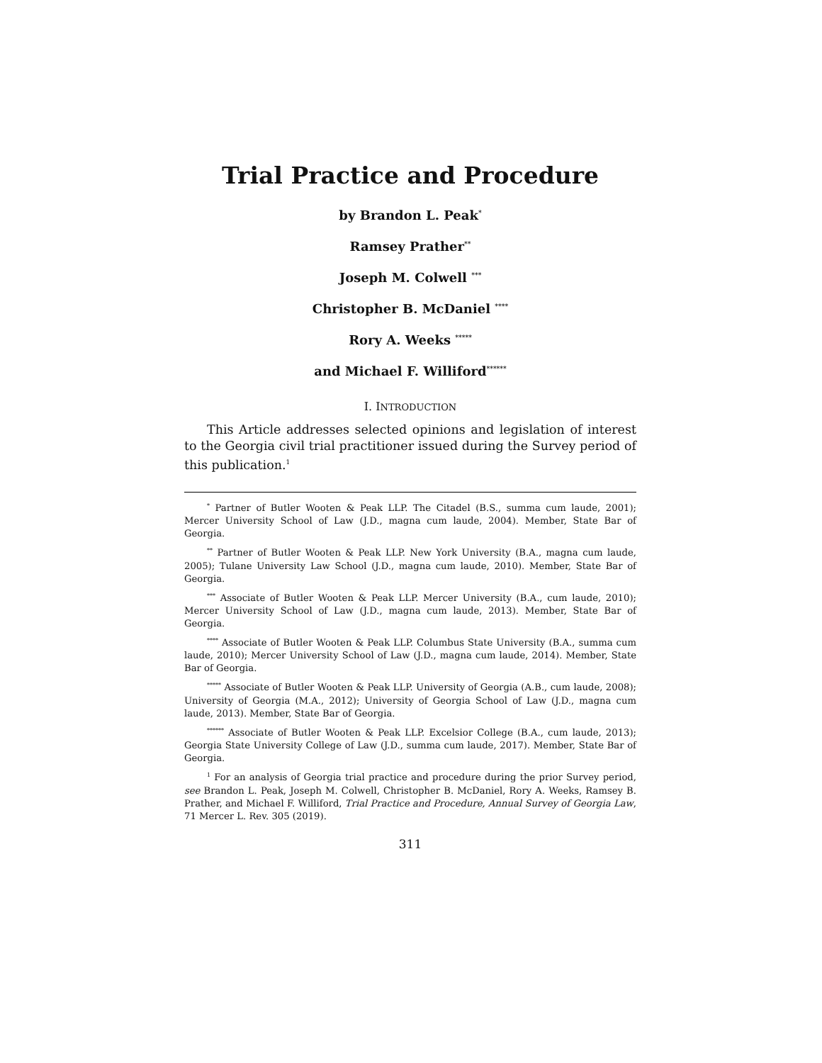Trial Practice and Procedure
by Brandon L. Peak<sup>*</sup>
Ramsey Prather<sup>**</sup>
Joseph M. Colwell <sup>***</sup>
Christopher B. McDaniel <sup>****</sup>
Rory A. Weeks <sup>*****</sup>
and Michael F. Williford<sup>******</sup>
I. INTRODUCTION
This Article addresses selected opinions and legislation of interest to the Georgia civil trial practitioner issued during the Survey period of this publication.<sup>1</sup>
<sup>*</sup> Partner of Butler Wooten & Peak LLP. The Citadel (B.S., summa cum laude, 2001); Mercer University School of Law (J.D., magna cum laude, 2004). Member, State Bar of Georgia.
<sup>**</sup> Partner of Butler Wooten & Peak LLP. New York University (B.A., magna cum laude, 2005); Tulane University Law School (J.D., magna cum laude, 2010). Member, State Bar of Georgia.
<sup>***</sup> Associate of Butler Wooten & Peak LLP. Mercer University (B.A., cum laude, 2010); Mercer University School of Law (J.D., magna cum laude, 2013). Member, State Bar of Georgia.
<sup>****</sup> Associate of Butler Wooten & Peak LLP. Columbus State University (B.A., summa cum laude, 2010); Mercer University School of Law (J.D., magna cum laude, 2014). Member, State Bar of Georgia.
<sup>*****</sup> Associate of Butler Wooten & Peak LLP. University of Georgia (A.B., cum laude, 2008); University of Georgia (M.A., 2012); University of Georgia School of Law (J.D., magna cum laude, 2013). Member, State Bar of Georgia.
<sup>******</sup> Associate of Butler Wooten & Peak LLP. Excelsior College (B.A., cum laude, 2013); Georgia State University College of Law (J.D., summa cum laude, 2017). Member, State Bar of Georgia.
<sup>1</sup> For an analysis of Georgia trial practice and procedure during the prior Survey period, see Brandon L. Peak, Joseph M. Colwell, Christopher B. McDaniel, Rory A. Weeks, Ramsey B. Prather, and Michael F. Williford, Trial Practice and Procedure, Annual Survey of Georgia Law, 71 Mercer L. Rev. 305 (2019).
311